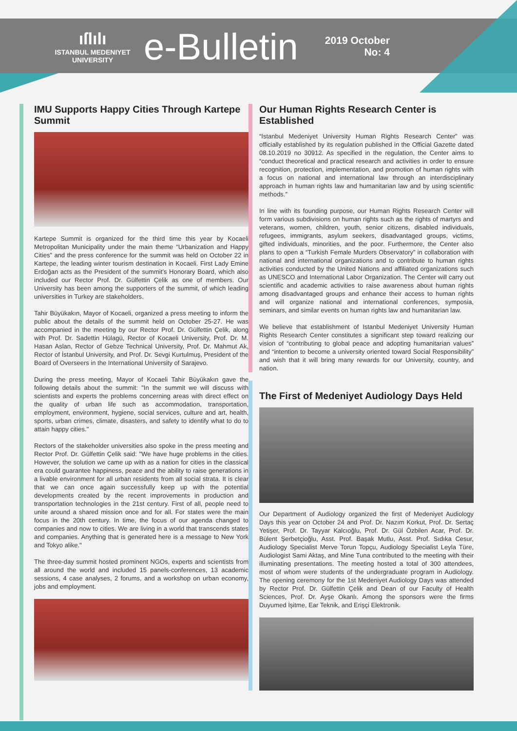ıſlılı
ISTANBUL MEDENIYET
UNIVERSITY
e-Bulletin
2019 October
No: 4
IMU Supports Happy Cities Through Kartepe Summit
Kartepe Summit is organized for the third time this year by Kocaeli Metropolitan Municipality under the main theme “Urbanization and Happy Cities” and the press conference for the summit was held on October 22 in Kartepe, the leading winter tourism destination in Kocaeli. First Lady Emine Erdoğan acts as the President of the summit’s Honorary Board, which also included our Rector Prof. Dr. Gülfettin Çelik as one of members. Our University has been among the supporters of the summit, of which leading universities in Turkey are stakeholders.
Tahir Büyükakın, Mayor of Kocaeli, organized a press meeting to inform the public about the details of the summit held on October 25-27. He was accompanied in the meeting by our Rector Prof. Dr. Gülfettin Çelik, along with Prof. Dr. Sadettin Hülagü, Rector of Kocaeli University, Prof. Dr. M. Hasan Aslan, Rector of Gebze Technical University, Prof. Dr. Mahmut Ak, Rector of İstanbul University, and Prof. Dr. Sevgi Kurtulmuş, President of the Board of Overseers in the International University of Sarajevo.
During the press meeting, Mayor of Kocaeli Tahir Büyükakın gave the following details about the summit: "In the summit we will discuss with scientists and experts the problems concerning areas with direct effect on the quality of urban life such as accommodation, transportation, employment, environment, hygiene, social services, culture and art, health, sports, urban crimes, climate, disasters, and safety to identify what to do to attain happy cities."
Rectors of the stakeholder universities also spoke in the press meeting and Rector Prof. Dr. Gülfettin Çelik said: "We have huge problems in the cities. However, the solution we came up with as a nation for cities in the classical era could guarantee happiness, peace and the ability to raise generations in a livable environment for all urban residents from all social strata. It is clear that we can once again successfully keep up with the potential developments created by the recent improvements in production and transportation technologies in the 21st century. First of all, people need to unite around a shared mission once and for all. For states were the main focus in the 20th century. In time, the focus of our agenda changed to companies and now to cities. We are living in a world that transcends states and companies. Anything that is generated here is a message to New York and Tokyo alike."
The three-day summit hosted prominent NGOs, experts and scientists from all around the world and included 15 panels-conferences, 13 academic sessions, 4 case analyses, 2 forums, and a workshop on urban economy, jobs and employment.
Our Human Rights Research Center is Established
“Istanbul Medeniyet University Human Rights Research Center” was officially established by its regulation published in the Official Gazette dated 08.10.2019 no 30912. As specified in the regulation, the Center aims to “conduct theoretical and practical research and activities in order to ensure recognition, protection, implementation, and promotion of human rights with a focus on national and international law through an interdisciplinary approach in human rights law and humanitarian law and by using scientific methods.”
In line with its founding purpose, our Human Rights Research Center will form various subdivisions on human rights such as the rights of martyrs and veterans, women, children, youth, senior citizens, disabled individuals, refugees, immigrants, asylum seekers, disadvantaged groups, victims, gifted individuals, minorities, and the poor. Furthermore, the Center also plans to open a “Turkish Female Murders Observatory” in collaboration with national and international organizations and to contribute to human rights activities conducted by the United Nations and affiliated organizations such as UNESCO and International Labor Organization. The Center will carry out scientific and academic activities to raise awareness about human rights among disadvantaged groups and enhance their access to human rights and will organize national and international conferences, symposia, seminars, and similar events on human rights law and humanitarian law.
We believe that establishment of Istanbul Medeniyet University Human Rights Research Center constitutes a significant step toward realizing our vision of “contributing to global peace and adopting humanitarian values” and “intention to become a university oriented toward Social Responsibility” and wish that it will bring many rewards for our University, country, and nation.
The First of Medeniyet Audiology Days Held
Our Department of Audiology organized the first of Medeniyet Audiology Days this year on October 24 and Prof. Dr. Nazım Korkut, Prof. Dr. Sertaç Yetişer, Prof. Dr. Tayyar Kalcıoğlu, Prof. Dr. Gül Özbilen Acar, Prof. Dr. Bülent Şerbetçioğlu, Asst. Prof. Başak Mutlu, Asst. Prof. Sıdıka Cesur, Audiology Specialist Merve Torun Topçu, Audiology Specialist Leyla Türe, Audiologist Sami Aktaş, and Mine Tuna contributed to the meeting with their illuminating presentations. The meeting hosted a total of 300 attendees, most of whom were students of the undergraduate program in Audiology. The opening ceremony for the 1st Medeniyet Audiology Days was attended by Rector Prof. Dr. Gülfettin Çelik and Dean of our Faculty of Health Sciences, Prof. Dr. Ayşe Okanlı. Among the sponsors were the firms Duyumed İşitme, Ear Teknik, and Erişçi Elektronik.